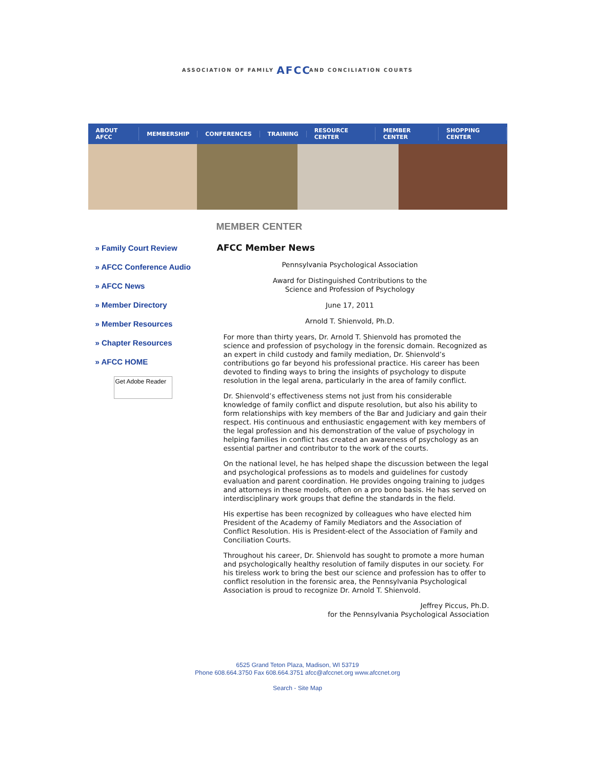ASSOCIATION OF FAMILY AFCC AND CONCILIATION COURTS
ABOUT AFCC MEMBERSHIP CONFERENCES TRAINING RESOURCE CENTER MEMBER CENTER SHOPPING CENTER
MEMBER CENTER
» Family Court Review
» AFCC Conference Audio
» AFCC News
» Member Directory
» Member Resources
» Chapter Resources
» AFCC HOME
Get Adobe Reader
AFCC Member News
Pennsylvania Psychological Association
Award for Distinguished Contributions to the
Science and Profession of Psychology
June 17, 2011
Arnold T. Shienvold, Ph.D.
For more than thirty years, Dr. Arnold T. Shienvold has promoted the science and profession of psychology in the forensic domain. Recognized as an expert in child custody and family mediation, Dr. Shienvold’s contributions go far beyond his professional practice. His career has been devoted to finding ways to bring the insights of psychology to dispute resolution in the legal arena, particularly in the area of family conflict.
Dr. Shienvold’s effectiveness stems not just from his considerable knowledge of family conflict and dispute resolution, but also his ability to form relationships with key members of the Bar and Judiciary and gain their respect. His continuous and enthusiastic engagement with key members of the legal profession and his demonstration of the value of psychology in helping families in conflict has created an awareness of psychology as an essential partner and contributor to the work of the courts.
On the national level, he has helped shape the discussion between the legal and psychological professions as to models and guidelines for custody evaluation and parent coordination. He provides ongoing training to judges and attorneys in these models, often on a pro bono basis. He has served on interdisciplinary work groups that define the standards in the field.
His expertise has been recognized by colleagues who have elected him President of the Academy of Family Mediators and the Association of Conflict Resolution. His is President-elect of the Association of Family and Conciliation Courts.
Throughout his career, Dr. Shienvold has sought to promote a more human and psychologically healthy resolution of family disputes in our society. For his tireless work to bring the best our science and profession has to offer to conflict resolution in the forensic area, the Pennsylvania Psychological Association is proud to recognize Dr. Arnold T. Shienvold.
Jeffrey Piccus, Ph.D.
for the Pennsylvania Psychological Association
6525 Grand Teton Plaza, Madison, WI 53719
Phone 608.664.3750 Fax 608.664.3751 afcc@afccnet.org www.afccnet.org
Search - Site Map